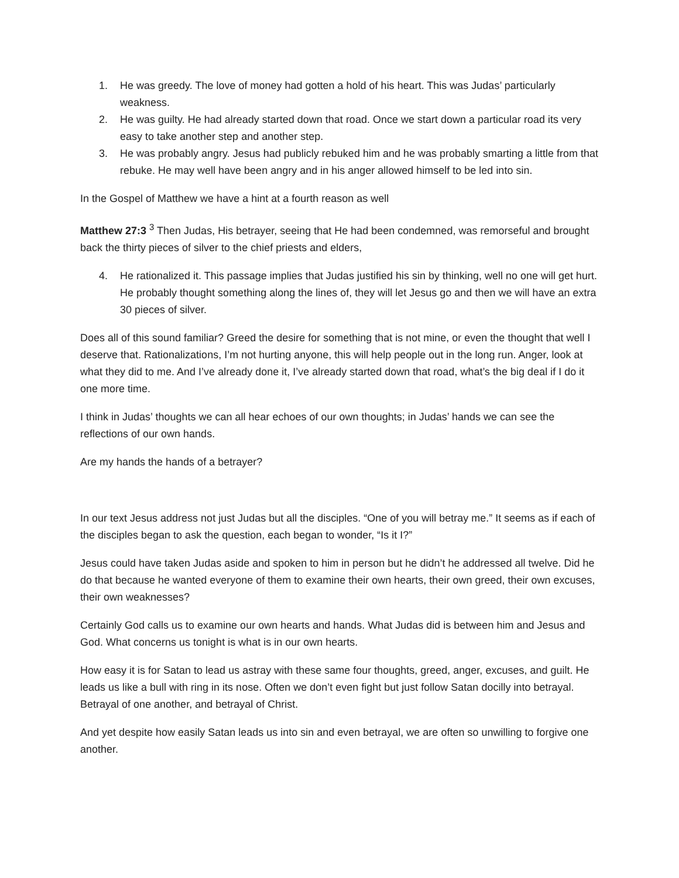1. He was greedy. The love of money had gotten a hold of his heart. This was Judas’ particularly weakness.
2. He was guilty. He had already started down that road. Once we start down a particular road its very easy to take another step and another step.
3. He was probably angry. Jesus had publicly rebuked him and he was probably smarting a little from that rebuke. He may well have been angry and in his anger allowed himself to be led into sin.
In the Gospel of Matthew we have a hint at a fourth reason as well
Matthew 27:3 <sup>3</sup> Then Judas, His betrayer, seeing that He had been condemned, was remorseful and brought back the thirty pieces of silver to the chief priests and elders,
4. He rationalized it. This passage implies that Judas justified his sin by thinking, well no one will get hurt. He probably thought something along the lines of, they will let Jesus go and then we will have an extra 30 pieces of silver.
Does all of this sound familiar? Greed the desire for something that is not mine, or even the thought that well I deserve that. Rationalizations, I’m not hurting anyone, this will help people out in the long run. Anger, look at what they did to me. And I’ve already done it, I’ve already started down that road, what’s the big deal if I do it one more time.
I think in Judas’ thoughts we can all hear echoes of our own thoughts; in Judas’ hands we can see the reflections of our own hands.
Are my hands the hands of a betrayer?
In our text Jesus address not just Judas but all the disciples. “One of you will betray me.” It seems as if each of the disciples began to ask the question, each began to wonder, “Is it I?”
Jesus could have taken Judas aside and spoken to him in person but he didn’t he addressed all twelve. Did he do that because he wanted everyone of them to examine their own hearts, their own greed, their own excuses, their own weaknesses?
Certainly God calls us to examine our own hearts and hands. What Judas did is between him and Jesus and God. What concerns us tonight is what is in our own hearts.
How easy it is for Satan to lead us astray with these same four thoughts, greed, anger, excuses, and guilt. He leads us like a bull with ring in its nose. Often we don’t even fight but just follow Satan docilly into betrayal. Betrayal of one another, and betrayal of Christ.
And yet despite how easily Satan leads us into sin and even betrayal, we are often so unwilling to forgive one another.